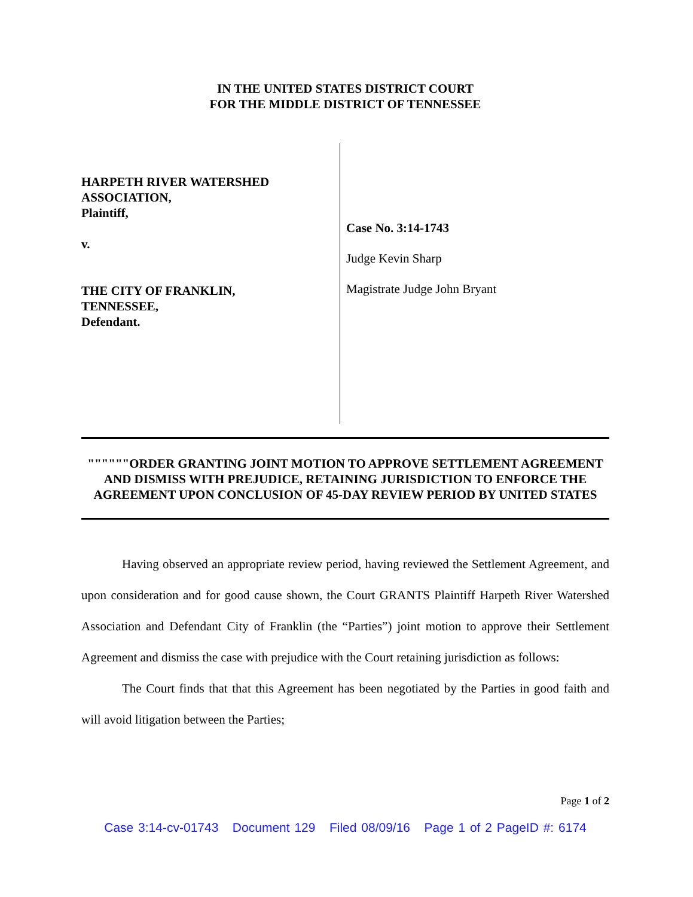IN THE UNITED STATES DISTRICT COURT
FOR THE MIDDLE DISTRICT OF TENNESSEE
HARPETH RIVER WATERSHED
ASSOCIATION,
Plaintiff,
v.
THE CITY OF FRANKLIN,
TENNESSEE,
Defendant.
Case No. 3:14-1743
Judge Kevin Sharp
Magistrate Judge John Bryant
""""""ORDER GRANTING JOINT MOTION TO APPROVE SETTLEMENT AGREEMENT AND DISMISS WITH PREJUDICE, RETAINING JURISDICTION TO ENFORCE THE AGREEMENT UPON CONCLUSION OF 45-DAY REVIEW PERIOD BY UNITED STATES
Having observed an appropriate review period, having reviewed the Settlement Agreement, and upon consideration and for good cause shown, the Court GRANTS Plaintiff Harpeth River Watershed Association and Defendant City of Franklin (the “Parties”) joint motion to approve their Settlement Agreement and dismiss the case with prejudice with the Court retaining jurisdiction as follows:
The Court finds that that this Agreement has been negotiated by the Parties in good faith and will avoid litigation between the Parties;
Page 1 of 2
Case 3:14-cv-01743 Document 129 Filed 08/09/16 Page 1 of 2 PageID #: 6174